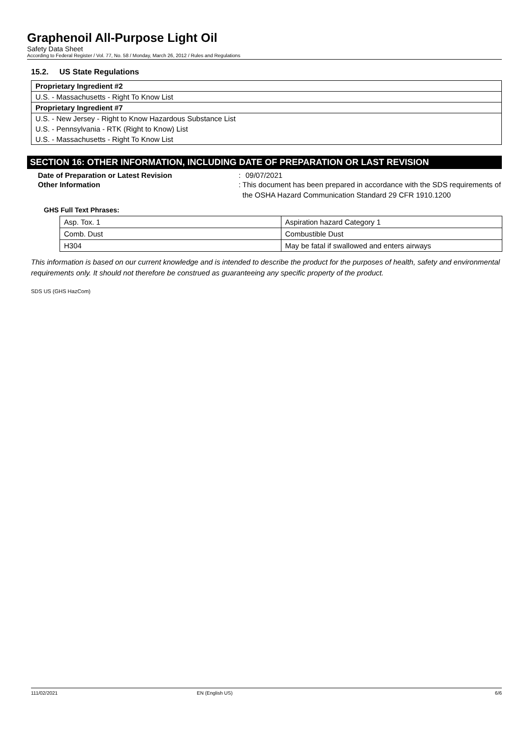Graphenoil All-Purpose Light Oil
Safety Data Sheet
According to Federal Register / Vol. 77, No. 58 / Monday, March 26, 2012 / Rules and Regulations
15.2. US State Regulations
Proprietary Ingredient #2
U.S. - Massachusetts - Right To Know List
Proprietary Ingredient #7
U.S. - New Jersey - Right to Know Hazardous Substance List
U.S. - Pennsylvania - RTK (Right to Know) List
U.S. - Massachusetts - Right To Know List
SECTION 16: OTHER INFORMATION, INCLUDING DATE OF PREPARATION OR LAST REVISION
Date of Preparation or Latest Revision : 09/07/2021
Other Information : This document has been prepared in accordance with the SDS requirements of the OSHA Hazard Communication Standard 29 CFR 1910.1200
GHS Full Text Phrases:
| Asp. Tox. 1 | Aspiration hazard Category 1 |
| Comb. Dust | Combustible Dust |
| H304 | May be fatal if swallowed and enters airways |
This information is based on our current knowledge and is intended to describe the product for the purposes of health, safety and environmental requirements only. It should not therefore be construed as guaranteeing any specific property of the product.
SDS US (GHS HazCom)
111/02/2021 EN (English US) 6/6